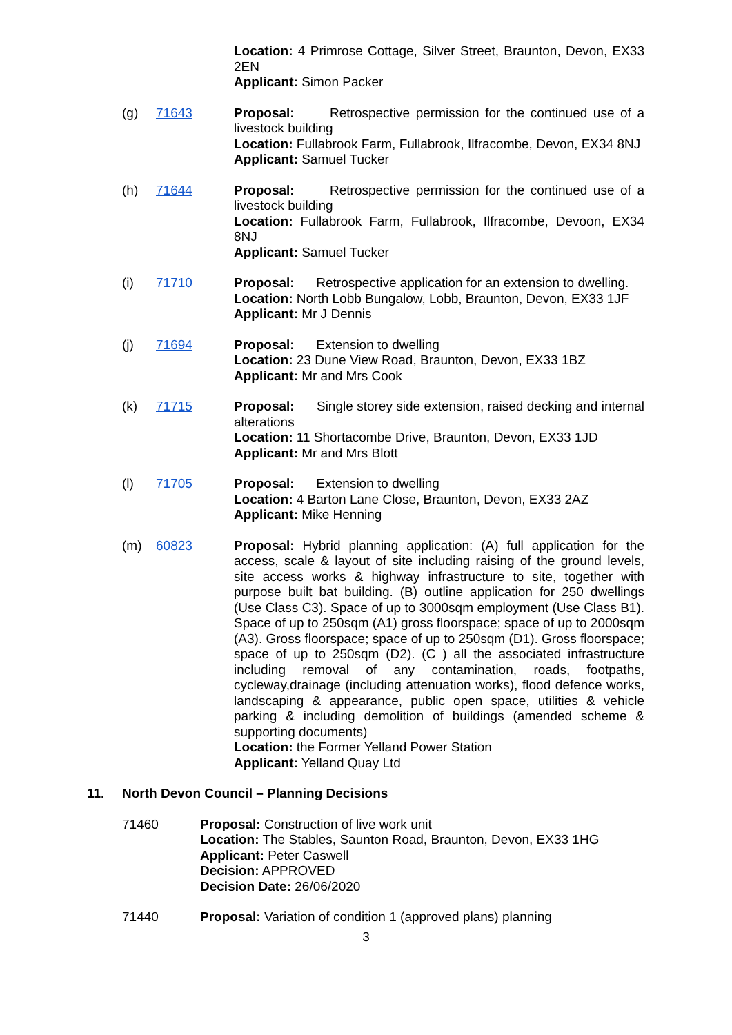Location: 4 Primrose Cottage, Silver Street, Braunton, Devon, EX33 2EN
Applicant: Simon Packer
(g) 71643 Proposal: Retrospective permission for the continued use of a livestock building
Location: Fullabrook Farm, Fullabrook, Ilfracombe, Devon, EX34 8NJ
Applicant: Samuel Tucker
(h) 71644 Proposal: Retrospective permission for the continued use of a livestock building
Location: Fullabrook Farm, Fullabrook, Ilfracombe, Devoon, EX34 8NJ
Applicant: Samuel Tucker
(i) 71710 Proposal: Retrospective application for an extension to dwelling.
Location: North Lobb Bungalow, Lobb, Braunton, Devon, EX33 1JF
Applicant: Mr J Dennis
(j) 71694 Proposal: Extension to dwelling
Location: 23 Dune View Road, Braunton, Devon, EX33 1BZ
Applicant: Mr and Mrs Cook
(k) 71715 Proposal: Single storey side extension, raised decking and internal alterations
Location: 11 Shortacombe Drive, Braunton, Devon, EX33 1JD
Applicant: Mr and Mrs Blott
(l) 71705 Proposal: Extension to dwelling
Location: 4 Barton Lane Close, Braunton, Devon, EX33 2AZ
Applicant: Mike Henning
(m) 60823 Proposal: Hybrid planning application: (A) full application for the access, scale & layout of site including raising of the ground levels, site access works & highway infrastructure to site, together with purpose built bat building. (B) outline application for 250 dwellings (Use Class C3). Space of up to 3000sqm employment (Use Class B1). Space of up to 250sqm (A1) gross floorspace; space of up to 2000sqm (A3). Gross floorspace; space of up to 250sqm (D1). Gross floorspace; space of up to 250sqm (D2). (C ) all the associated infrastructure including removal of any contamination, roads, footpaths, cycleway,drainage (including attenuation works), flood defence works, landscaping & appearance, public open space, utilities & vehicle parking & including demolition of buildings (amended scheme & supporting documents)
Location: the Former Yelland Power Station
Applicant: Yelland Quay Ltd
11. North Devon Council – Planning Decisions
71460 Proposal: Construction of live work unit
Location: The Stables, Saunton Road, Braunton, Devon, EX33 1HG
Applicant: Peter Caswell
Decision: APPROVED
Decision Date: 26/06/2020
71440 Proposal: Variation of condition 1 (approved plans) planning
3